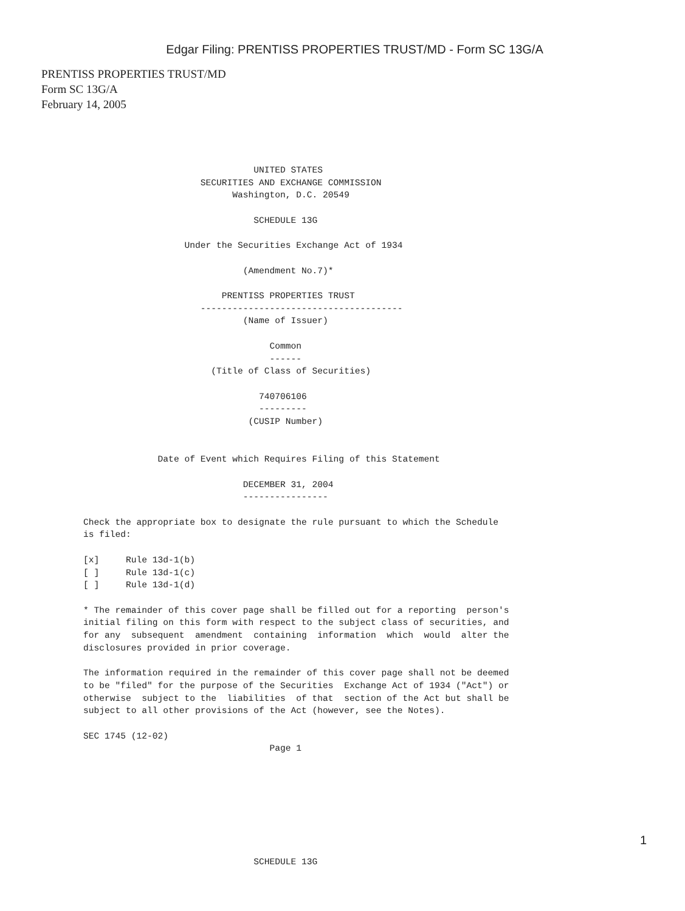Edgar Filing: PRENTISS PROPERTIES TRUST/MD - Form SC 13G/A
PRENTISS PROPERTIES TRUST/MD
Form SC 13G/A
February 14, 2005
                                UNITED STATES
                      SECURITIES AND EXCHANGE COMMISSION
                            Washington, D.C. 20549

                                SCHEDULE 13G

                   Under the Securities Exchange Act of 1934

                              (Amendment No.7)*

                          PRENTISS PROPERTIES TRUST
                      --------------------------------------
                              (Name of Issuer)

                                   Common
                                   ------
                        (Title of Class of Securities)

                                 740706106
                                 ---------
                               (CUSIP Number)


              Date of Event which Requires Filing of this Statement

                              DECEMBER 31, 2004
                              ----------------

Check the appropriate box to designate the rule pursuant to which the Schedule
is filed:

[x]     Rule 13d-1(b)
[ ]     Rule 13d-1(c)
[ ]     Rule 13d-1(d)

* The remainder of this cover page shall be filled out for a reporting  person's
initial filing on this form with respect to the subject class of securities, and
for any  subsequent  amendment  containing  information  which  would  alter the
disclosures provided in prior coverage.

The information required in the remainder of this cover page shall not be deemed
to be "filed" for the purpose of the Securities  Exchange Act of 1934 ("Act") or
otherwise  subject to the  liabilities  of that  section of the Act but shall be
subject to all other provisions of the Act (however, see the Notes).

SEC 1745 (12-02)
                                   Page 1








                                SCHEDULE 13G
1